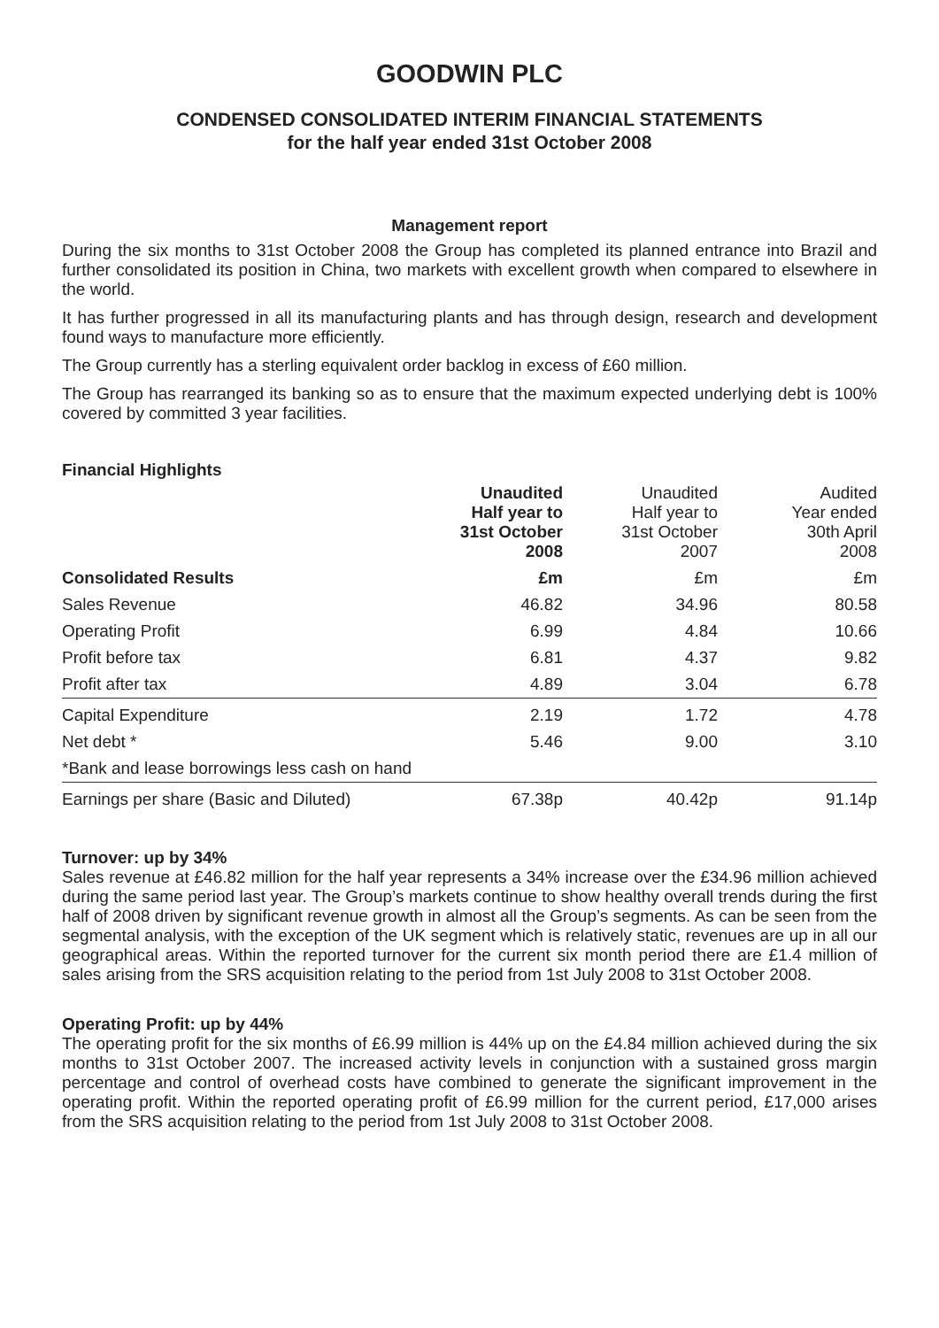GOODWIN PLC
CONDENSED CONSOLIDATED INTERIM FINANCIAL STATEMENTS
for the half year ended 31st October 2008
Management report
During the six months to 31st October 2008 the Group has completed its planned entrance into Brazil and further consolidated its position in China, two markets with excellent growth when compared to elsewhere in the world.
It has further progressed in all its manufacturing plants and has through design, research and development found ways to manufacture more efficiently.
The Group currently has a sterling equivalent order backlog in excess of £60 million.
The Group has rearranged its banking so as to ensure that the maximum expected underlying debt is 100% covered by committed 3 year facilities.
Financial Highlights
| | Unaudited Half year to 31st October 2008 | Unaudited Half year to 31st October 2007 | Audited Year ended 30th April 2008 |
| --- | --- | --- | --- |
| Consolidated Results | £m | £m | £m |
| Sales Revenue | 46.82 | 34.96 | 80.58 |
| Operating Profit | 6.99 | 4.84 | 10.66 |
| Profit before tax | 6.81 | 4.37 | 9.82 |
| Profit after tax | 4.89 | 3.04 | 6.78 |
| Capital Expenditure | 2.19 | 1.72 | 4.78 |
| Net debt * | 5.46 | 9.00 | 3.10 |
| *Bank and lease borrowings less cash on hand | | | |
| Earnings per share (Basic and Diluted) | 67.38p | 40.42p | 91.14p |
Turnover: up by 34%
Sales revenue at £46.82 million for the half year represents a 34% increase over the £34.96 million achieved during the same period last year. The Group’s markets continue to show healthy overall trends during the first half of 2008 driven by significant revenue growth in almost all the Group’s segments. As can be seen from the segmental analysis, with the exception of the UK segment which is relatively static, revenues are up in all our geographical areas. Within the reported turnover for the current six month period there are £1.4 million of sales arising from the SRS acquisition relating to the period from 1st July 2008 to 31st October 2008.
Operating Profit: up by 44%
The operating profit for the six months of £6.99 million is 44% up on the £4.84 million achieved during the six months to 31st October 2007. The increased activity levels in conjunction with a sustained gross margin percentage and control of overhead costs have combined to generate the significant improvement in the operating profit. Within the reported operating profit of £6.99 million for the current period, £17,000 arises from the SRS acquisition relating to the period from 1st July 2008 to 31st October 2008.